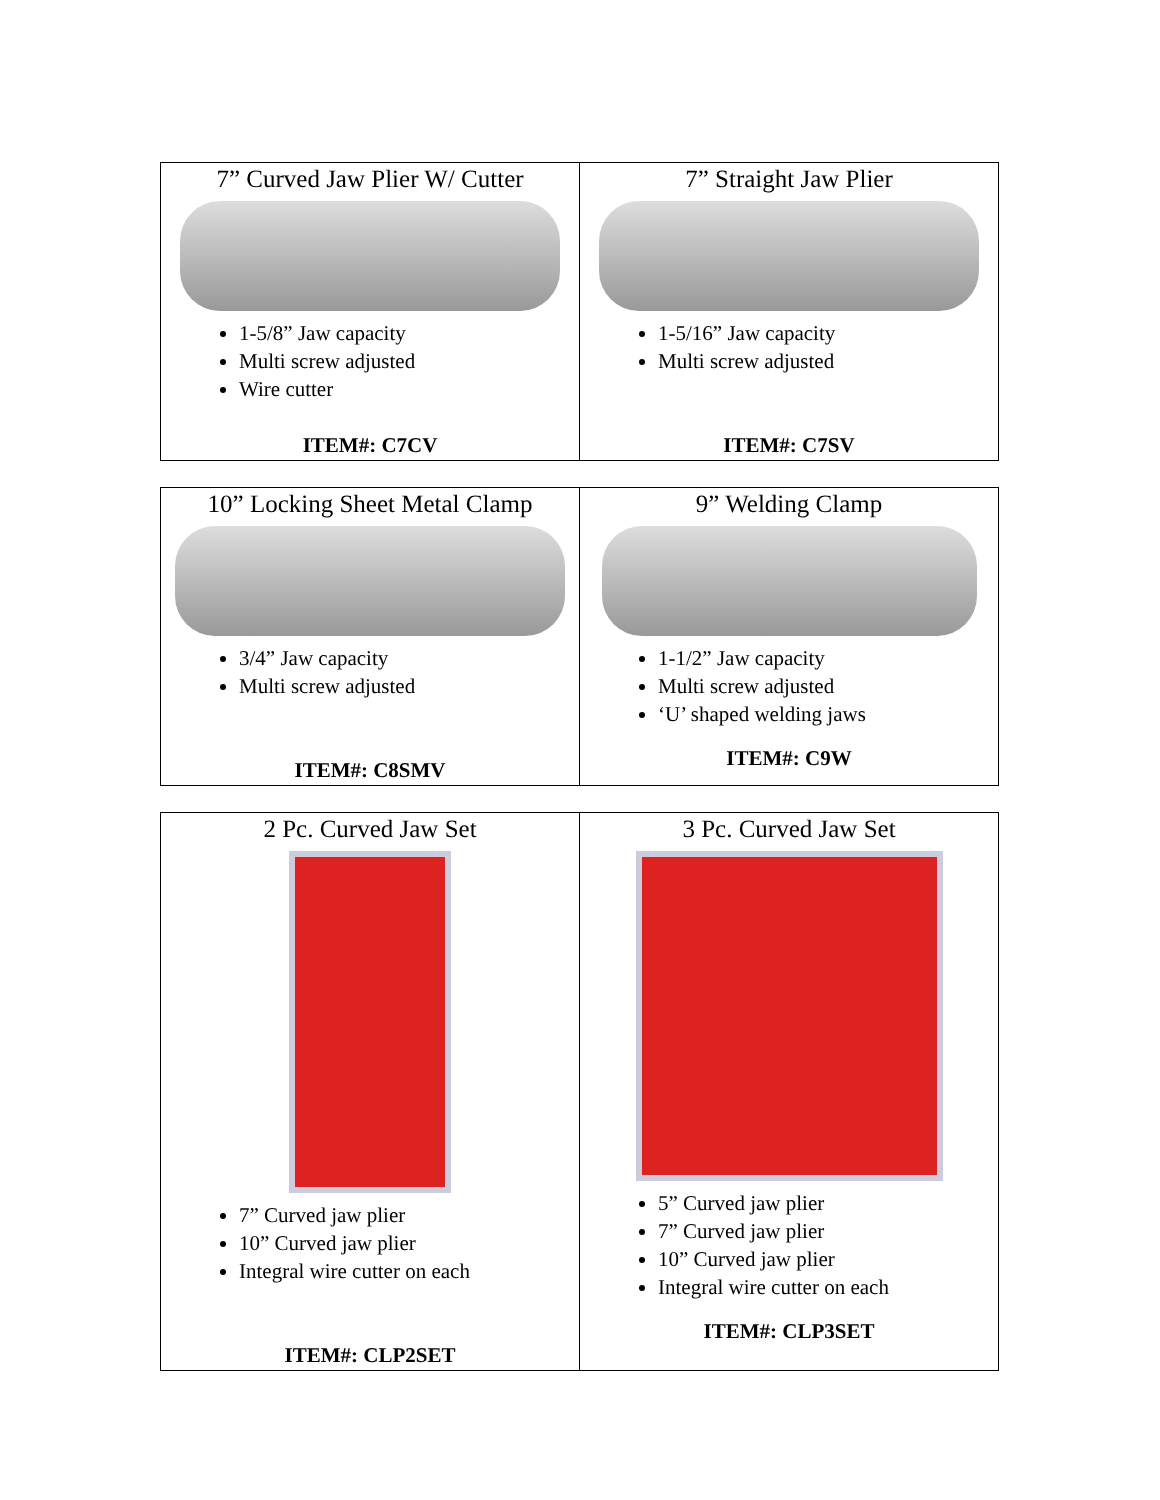| 7” Curved Jaw Plier W/ Cutter 1-5/8” Jaw capacity Multi screw adjusted Wire cutter ITEM#: C7CV | 7” Straight Jaw Plier 1-5/16” Jaw capacity Multi screw adjusted ITEM#: C7SV |
| 10” Locking Sheet Metal Clamp 3/4” Jaw capacity Multi screw adjusted ITEM#: C8SMV | 9” Welding Clamp 1-1/2” Jaw capacity Multi screw adjusted ‘U’ shaped welding jaws ITEM#: C9W |
| 2 Pc. Curved Jaw Set 7” Curved jaw plier 10” Curved jaw plier Integral wire cutter on each ITEM#: CLP2SET | 3 Pc. Curved Jaw Set 5” Curved jaw plier 7” Curved jaw plier 10” Curved jaw plier Integral wire cutter on each ITEM#: CLP3SET |